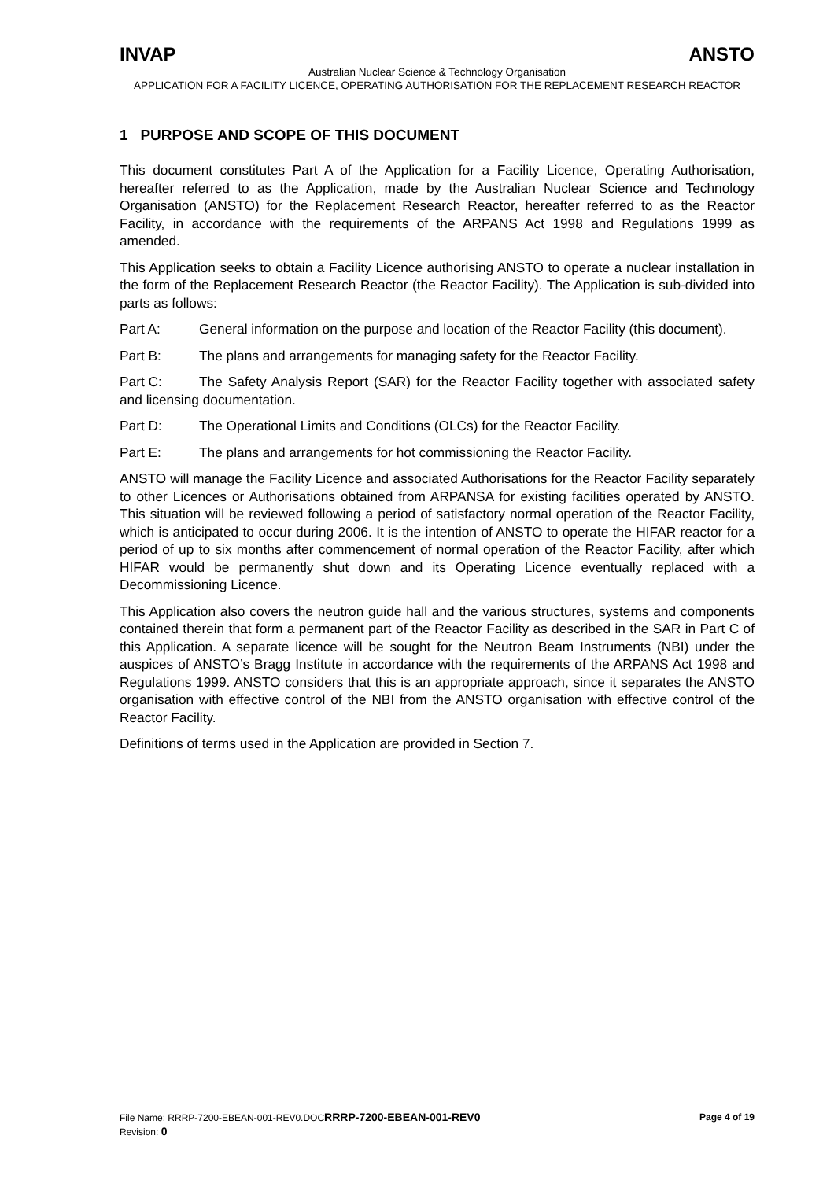INVAP ANSTO
Australian Nuclear Science & Technology Organisation
APPLICATION FOR A FACILITY LICENCE, OPERATING AUTHORISATION FOR THE REPLACEMENT RESEARCH REACTOR
1 PURPOSE AND SCOPE OF THIS DOCUMENT
This document constitutes Part A of the Application for a Facility Licence, Operating Authorisation, hereafter referred to as the Application, made by the Australian Nuclear Science and Technology Organisation (ANSTO) for the Replacement Research Reactor, hereafter referred to as the Reactor Facility, in accordance with the requirements of the ARPANS Act 1998 and Regulations 1999 as amended.
This Application seeks to obtain a Facility Licence authorising ANSTO to operate a nuclear installation in the form of the Replacement Research Reactor (the Reactor Facility). The Application is sub-divided into parts as follows:
Part A: General information on the purpose and location of the Reactor Facility (this document).
Part B: The plans and arrangements for managing safety for the Reactor Facility.
Part C: The Safety Analysis Report (SAR) for the Reactor Facility together with associated safety and licensing documentation.
Part D: The Operational Limits and Conditions (OLCs) for the Reactor Facility.
Part E: The plans and arrangements for hot commissioning the Reactor Facility.
ANSTO will manage the Facility Licence and associated Authorisations for the Reactor Facility separately to other Licences or Authorisations obtained from ARPANSA for existing facilities operated by ANSTO. This situation will be reviewed following a period of satisfactory normal operation of the Reactor Facility, which is anticipated to occur during 2006. It is the intention of ANSTO to operate the HIFAR reactor for a period of up to six months after commencement of normal operation of the Reactor Facility, after which HIFAR would be permanently shut down and its Operating Licence eventually replaced with a Decommissioning Licence.
This Application also covers the neutron guide hall and the various structures, systems and components contained therein that form a permanent part of the Reactor Facility as described in the SAR in Part C of this Application. A separate licence will be sought for the Neutron Beam Instruments (NBI) under the auspices of ANSTO’s Bragg Institute in accordance with the requirements of the ARPANS Act 1998 and Regulations 1999. ANSTO considers that this is an appropriate approach, since it separates the ANSTO organisation with effective control of the NBI from the ANSTO organisation with effective control of the Reactor Facility.
Definitions of terms used in the Application are provided in Section 7.
File Name: RRRP-7200-EBEAN-001-REV0.DOCRRRP-7200-EBEAN-001-REV0 Page 4 of 19
Revision: 0